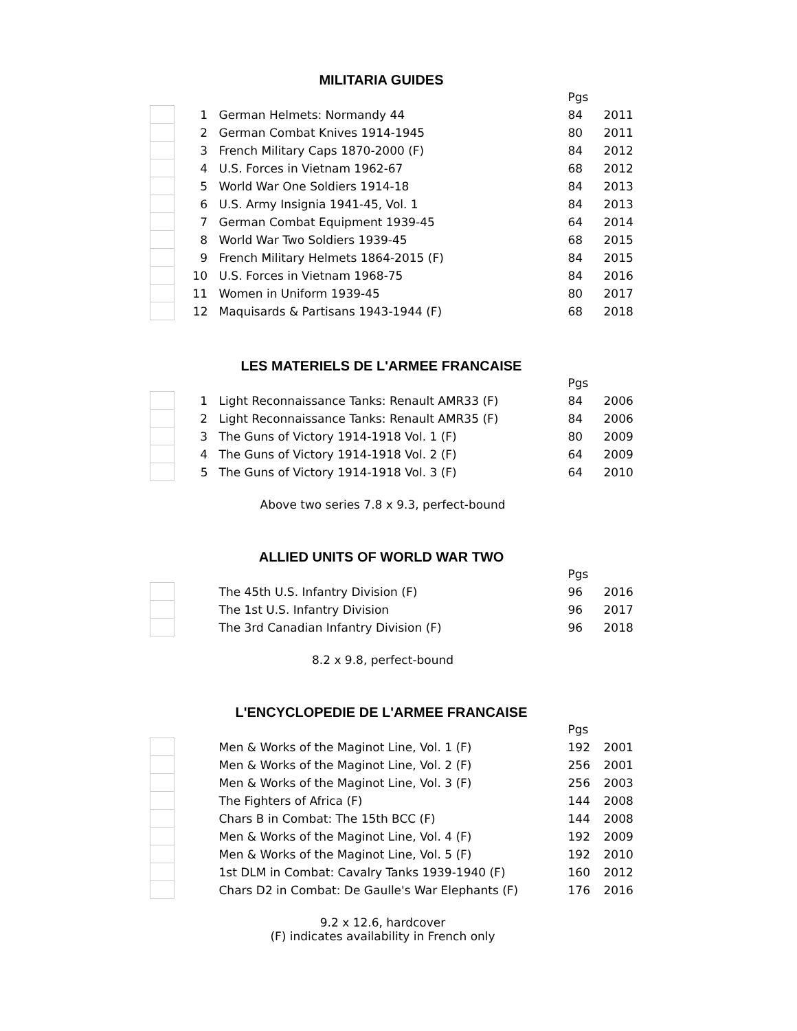MILITARIA GUIDES
| | | | Pgs | |
| | 1 | German Helmets: Normandy 44 | 84 | 2011 |
| | 2 | German Combat Knives 1914-1945 | 80 | 2011 |
| | 3 | French Military Caps 1870-2000 (F) | 84 | 2012 |
| | 4 | U.S. Forces in Vietnam 1962-67 | 68 | 2012 |
| | 5 | World War One Soldiers 1914-18 | 84 | 2013 |
| | 6 | U.S. Army Insignia 1941-45, Vol. 1 | 84 | 2013 |
| | 7 | German Combat Equipment 1939-45 | 64 | 2014 |
| | 8 | World War Two Soldiers 1939-45 | 68 | 2015 |
| | 9 | French Military Helmets 1864-2015 (F) | 84 | 2015 |
| | 10 | U.S. Forces in Vietnam 1968-75 | 84 | 2016 |
| | 11 | Women in Uniform 1939-45 | 80 | 2017 |
| | 12 | Maquisards & Partisans 1943-1944 (F) | 68 | 2018 |
LES MATERIELS DE L'ARMEE FRANCAISE
| | | | Pgs | |
| | 1 | Light Reconnaissance Tanks: Renault AMR33 (F) | 84 | 2006 |
| | 2 | Light Reconnaissance Tanks: Renault AMR35 (F) | 84 | 2006 |
| | 3 | The Guns of Victory 1914-1918 Vol. 1 (F) | 80 | 2009 |
| | 4 | The Guns of Victory 1914-1918 Vol. 2 (F) | 64 | 2009 |
| | 5 | The Guns of Victory 1914-1918 Vol. 3 (F) | 64 | 2010 |
Above two series 7.8 x 9.3, perfect-bound
ALLIED UNITS OF WORLD WAR TWO
| | | | Pgs | |
| | | The 45th U.S. Infantry Division (F) | 96 | 2016 |
| | | The 1st U.S. Infantry Division | 96 | 2017 |
| | | The 3rd Canadian Infantry Division (F) | 96 | 2018 |
8.2 x 9.8, perfect-bound
L'ENCYCLOPEDIE DE L'ARMEE FRANCAISE
| | | | Pgs | |
| | | Men & Works of the Maginot Line, Vol. 1 (F) | 192 | 2001 |
| | | Men & Works of the Maginot Line, Vol. 2 (F) | 256 | 2001 |
| | | Men & Works of the Maginot Line, Vol. 3 (F) | 256 | 2003 |
| | | The Fighters of Africa (F) | 144 | 2008 |
| | | Chars B in Combat: The 15th BCC (F) | 144 | 2008 |
| | | Men & Works of the Maginot Line, Vol. 4 (F) | 192 | 2009 |
| | | Men & Works of the Maginot Line, Vol. 5 (F) | 192 | 2010 |
| | | 1st DLM in Combat: Cavalry Tanks 1939-1940 (F) | 160 | 2012 |
| | | Chars D2 in Combat: De Gaulle's War Elephants (F) | 176 | 2016 |
9.2 x 12.6, hardcover
(F) indicates availability in French only